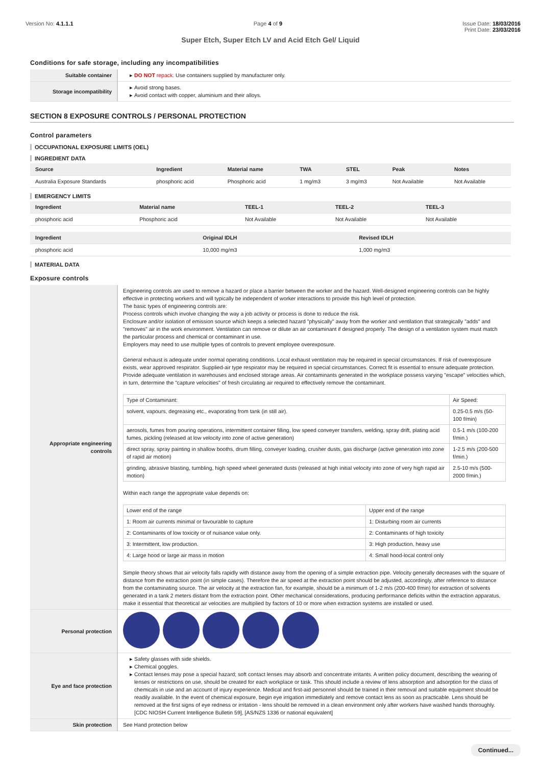Version No: 4.1.1.1 Page 4 of 9 Issue Date: 18/03/2016
Print Date: 23/03/2016
Super Etch, Super Etch LV and Acid Etch Gel/ Liquid
Conditions for safe storage, including any incompatibilities
| Suitable container | DO NOT repack. Use containers supplied by manufacturer only. |
| Storage incompatibility | Avoid strong bases. Avoid contact with copper, aluminium and their alloys. |
SECTION 8 EXPOSURE CONTROLS / PERSONAL PROTECTION
Control parameters
OCCUPATIONAL EXPOSURE LIMITS (OEL)
INGREDIENT DATA
| Source | Ingredient | Material name | TWA | STEL | Peak | Notes |
| --- | --- | --- | --- | --- | --- | --- |
| Australia Exposure Standards | phosphoric acid | Phosphoric acid | 1 mg/m3 | 3 mg/m3 | Not Available | Not Available |
EMERGENCY LIMITS
| Ingredient | Material name | TEEL-1 | TEEL-2 | TEEL-3 |
| --- | --- | --- | --- | --- |
| phosphoric acid | Phosphoric acid | Not Available | Not Available | Not Available |
| Ingredient | Original IDLH | Revised IDLH |
| --- | --- | --- |
| phosphoric acid | 10,000 mg/m3 | 1,000 mg/m3 |
MATERIAL DATA
Exposure controls
| Appropriate engineering controls | Engineering controls are used to remove a hazard or place a barrier between the worker and the hazard. Well-designed engineering controls can be highly effective in protecting workers and will typically be independent of worker interactions to provide this high level of protection. The basic types of engineering controls are: Process controls which involve changing the way a job activity or process is done to reduce the risk. Enclosure and/or isolation of emission source which keeps a selected hazard "physically" away from the worker and ventilation that strategically "adds" and "removes" air in the work environment. Ventilation can remove or dilute an air contaminant if designed properly. The design of a ventilation system must match the particular process and chemical or contaminant in use. Employers may need to use multiple types of controls to prevent employee overexposure. General exhaust is adequate under normal operating conditions. Local exhaust ventilation may be required in special circumstances. If risk of overexposure exists, wear approved respirator. Supplied-air type respirator may be required in special circumstances. Correct fit is essential to ensure adequate protection. Provide adequate ventilation in warehouses and enclosed storage areas. Air contaminants generated in the workplace possess varying "escape" velocities which, in turn, determine the "capture velocities" of fresh circulating air required to effectively remove the contaminant. / Type of Contaminant: / Air Speed: / / solvent, vapours, degreasing etc., evaporating from tank (in still air). / 0.25-0.5 m/s (50-100 f/min) / / aerosols, fumes from pouring operations, intermittent container filling, low speed conveyer transfers, welding, spray drift, plating acid fumes, pickling (released at low velocity into zone of active generation) / 0.5-1 m/s (100-200 f/min.) / / direct spray, spray painting in shallow booths, drum filling, conveyer loading, crusher dusts, gas discharge (active generation into zone of rapid air motion) / 1-2.5 m/s (200-500 f/min.) / / grinding, abrasive blasting, tumbling, high speed wheel generated dusts (released at high initial velocity into zone of very high rapid air motion) / 2.5-10 m/s (500-2000 f/min.) / Within each range the appropriate value depends on: / Lower end of the range / Upper end of the range / / 1: Room air currents minimal or favourable to capture / 1: Disturbing room air currents / / 2: Contaminants of low toxicity or of nuisance value only. / 2: Contaminants of high toxicity / / 3: Intermittent, low production. / 3: High production, heavy use / / 4: Large hood or large air mass in motion / 4: Small hood-local control only / Simple theory shows that air velocity falls rapidly with distance away from the opening of a simple extraction pipe. Velocity generally decreases with the square of distance from the extraction point (in simple cases). Therefore the air speed at the extraction point should be adjusted, accordingly, after reference to distance from the contaminating source. The air velocity at the extraction fan, for example, should be a minimum of 1-2 m/s (200-400 f/min) for extraction of solvents generated in a tank 2 meters distant from the extraction point. Other mechanical considerations, producing performance deficits within the extraction apparatus, make it essential that theoretical air velocities are multiplied by factors of 10 or more when extraction systems are installed or used. |
| Personal protection | |
| Eye and face protection | Safety glasses with side shields. Chemical goggles. Contact lenses may pose a special hazard; soft contact lenses may absorb and concentrate irritants. A written policy document, describing the wearing of lenses or restrictions on use, should be created for each workplace or task. This should include a review of lens absorption and adsorption for the class of chemicals in use and an account of injury experience. Medical and first-aid personnel should be trained in their removal and suitable equipment should be readily available. In the event of chemical exposure, begin eye irrigation immediately and remove contact lens as soon as practicable. Lens should be removed at the first signs of eye redness or irritation - lens should be removed in a clean environment only after workers have washed hands thoroughly. [CDC NIOSH Current Intelligence Bulletin 59], [AS/NZS 1336 or national equivalent] |
| Skin protection | See Hand protection below |
Continued...